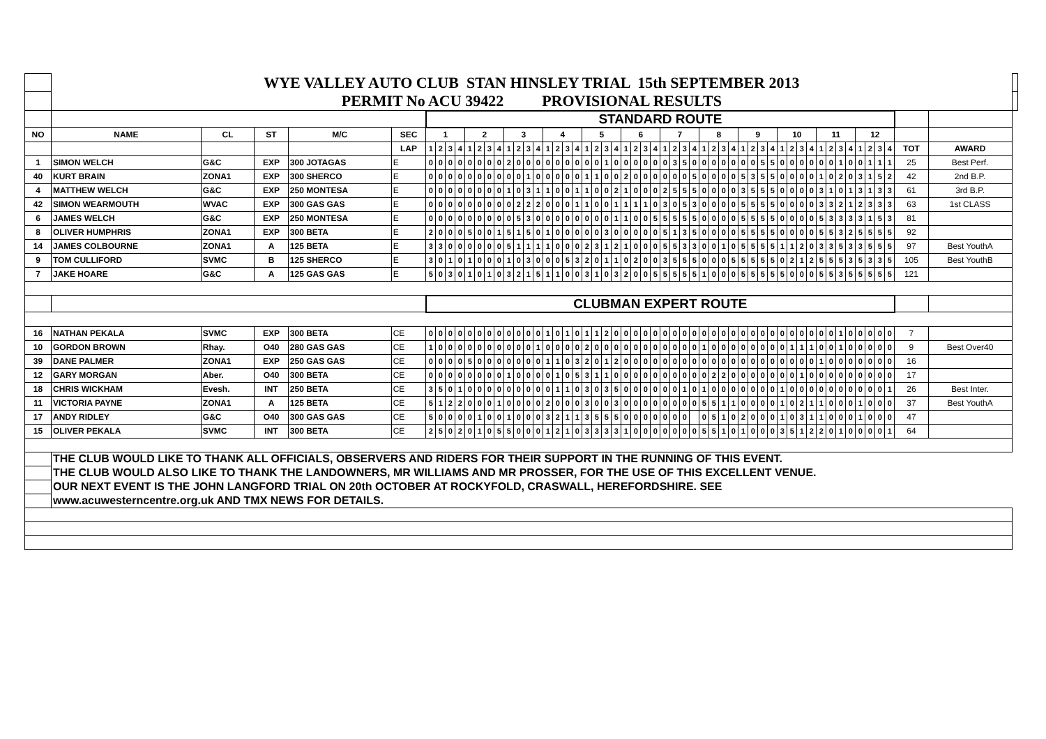| | WYE VALLEY AUTO CLUB STAN HINSLEY TRIAL 15th SEPTEMBER 2013 | | | | | | | | | | | | | | | | | | | | | | | | | | | | | | | | | | | | | | | | | | | | | | | | | | | | | | | |
| | PERMIT No ACU 39422 PROVISIONAL RESULTS | | | | | | | | | | | | | | | | | | | | | | | | | | | | | | | | | | | | | | | | | | | | | | | | | | | | | | | |
| | | | | | | STANDARD ROUTE | | | | | | | | | | | | | | | | | | | | | | | | | | | | | | | | | | | | | | | | | | | | | | | | | | |
| NO | NAME | CL | ST | M/C | SEC | 1 | | | | 2 | | | | 3 | | | | 4 | | | | 5 | | | | 6 | | | | 7 | | | | 8 | | | | 9 | | | | 10 | | | | 11 | | | | 12 | | | | | | |
| | | | | | LAP | 1 | 2 | 3 | 4 | 1 | 2 | 3 | 4 | 1 | 2 | 3 | 4 | 1 | 2 | 3 | 4 | 1 | 2 | 3 | 4 | 1 | 2 | 3 | 4 | 1 | 2 | 3 | 4 | 1 | 2 | 3 | 4 | 1 | 2 | 3 | 4 | 1 | 2 | 3 | 4 | 1 | 2 | 3 | 4 | 1 | 2 | 3 | 4 | TOT | AWARD | |
| 1 | SIMON WELCH | G&C | EXP | 300 JOTAGAS | E | 0 | 0 | 0 | 0 | 0 | 0 | 0 | 0 | 2 | 0 | 0 | 0 | 0 | 0 | 0 | 0 | 0 | 0 | 1 | 0 | 0 | 0 | 0 | 0 | 0 | 3 | 5 | 0 | 0 | 0 | 0 | 0 | 0 | 0 | 5 | 5 | 0 | 0 | 0 | 0 | 0 | 0 | 1 | 0 | 0 | 1 | 1 | 1 | 25 | Best Perf. | |
| 40 | KURT BRAIN | ZONA1 | EXP | 300 SHERCO | E | 0 | 0 | 0 | 0 | 0 | 0 | 0 | 0 | 0 | 0 | 1 | 0 | 0 | 0 | 0 | 0 | 1 | 1 | 0 | 0 | 2 | 0 | 0 | 0 | 0 | 0 | 0 | 5 | 0 | 0 | 0 | 0 | 5 | 3 | 5 | 5 | 0 | 0 | 0 | 0 | 1 | 0 | 2 | 0 | 3 | 1 | 5 | 2 | 42 | 2nd B.P. | |
| 4 | MATTHEW WELCH | G&C | EXP | 250 MONTESA | E | 0 | 0 | 0 | 0 | 0 | 0 | 0 | 0 | 1 | 0 | 3 | 1 | 1 | 0 | 0 | 1 | 1 | 0 | 0 | 2 | 1 | 0 | 0 | 0 | 2 | 5 | 5 | 5 | 0 | 0 | 0 | 0 | 3 | 5 | 5 | 5 | 0 | 0 | 0 | 0 | 3 | 1 | 0 | 1 | 3 | 1 | 3 | 3 | 61 | 3rd B.P. | |
| 42 | SIMON WEARMOUTH | WVAC | EXP | 300 GAS GAS | E | 0 | 0 | 0 | 0 | 0 | 0 | 0 | 0 | 0 | 2 | 2 | 2 | 0 | 0 | 0 | 1 | 1 | 0 | 0 | 1 | 1 | 1 | 1 | 0 | 3 | 0 | 5 | 3 | 0 | 0 | 0 | 0 | 5 | 5 | 5 | 5 | 0 | 0 | 0 | 0 | 3 | 3 | 2 | 1 | 2 | 3 | 3 | 3 | 63 | 1st CLASS | |
| 6 | JAMES WELCH | G&C | EXP | 250 MONTESA | E | 0 | 0 | 0 | 0 | 0 | 0 | 0 | 0 | 0 | 5 | 3 | 0 | 0 | 0 | 0 | 0 | 0 | 0 | 0 | 1 | 1 | 0 | 0 | 5 | 5 | 5 | 5 | 5 | 0 | 0 | 0 | 0 | 5 | 5 | 5 | 5 | 0 | 0 | 0 | 0 | 5 | 3 | 3 | 3 | 3 | 1 | 5 | 3 | 81 | | |
| 8 | OLIVER HUMPHRIS | ZONA1 | EXP | 300 BETA | E | 2 | 0 | 0 | 0 | 5 | 0 | 0 | 1 | 5 | 1 | 5 | 0 | 1 | 0 | 0 | 0 | 0 | 0 | 3 | 0 | 0 | 0 | 0 | 0 | 5 | 1 | 3 | 5 | 0 | 0 | 0 | 0 | 5 | 5 | 5 | 5 | 0 | 0 | 0 | 0 | 5 | 5 | 3 | 2 | 5 | 5 | 5 | 5 | 92 | | |
| 14 | JAMES COLBOURNE | ZONA1 | A | 125 BETA | E | 3 | 3 | 0 | 0 | 0 | 0 | 0 | 0 | 5 | 1 | 1 | 1 | 1 | 0 | 0 | 0 | 2 | 3 | 1 | 2 | 1 | 0 | 0 | 0 | 5 | 5 | 3 | 3 | 0 | 0 | 1 | 0 | 5 | 5 | 5 | 5 | 1 | 1 | 2 | 0 | 3 | 3 | 5 | 3 | 3 | 5 | 5 | 5 | 97 | Best YouthA | |
| 9 | TOM CULLIFORD | SVMC | B | 125 SHERCO | E | 3 | 0 | 1 | 0 | 1 | 0 | 0 | 0 | 1 | 0 | 3 | 0 | 0 | 0 | 5 | 3 | 2 | 0 | 1 | 1 | 0 | 2 | 0 | 0 | 3 | 5 | 5 | 5 | 0 | 0 | 0 | 5 | 5 | 5 | 5 | 5 | 0 | 2 | 1 | 2 | 5 | 5 | 5 | 3 | 5 | 3 | 3 | 5 | 105 | Best YouthB | |
| 7 | JAKE HOARE | G&C | A | 125 GAS GAS | E | 5 | 0 | 3 | 0 | 1 | 0 | 1 | 0 | 3 | 2 | 1 | 5 | 1 | 1 | 0 | 0 | 3 | 1 | 0 | 3 | 2 | 0 | 0 | 5 | 5 | 5 | 5 | 5 | 1 | 0 | 0 | 0 | 5 | 5 | 5 | 5 | 5 | 0 | 0 | 0 | 5 | 5 | 3 | 5 | 5 | 5 | 5 | 5 | 121 | | |
| | | | | | | CLUBMAN EXPERT ROUTE | | | | | | | | | | | | | | | | | | | | | | | | | | | | | | | | | | | | | | | | | | | | | | | | | | |
| 16 | NATHAN PEKALA | SVMC | EXP | 300 BETA | CE | 0 | 0 | 0 | 0 | 0 | 0 | 0 | 0 | 0 | 0 | 0 | 0 | 1 | 0 | 1 | 0 | 1 | 1 | 2 | 0 | 0 | 0 | 0 | 0 | 0 | 0 | 0 | 0 | 0 | 0 | 0 | 0 | 0 | 0 | 0 | 0 | 0 | 0 | 0 | 0 | 0 | 0 | 1 | 0 | 0 | 0 | 0 | 0 | 7 | | |
| 10 | GORDON BROWN | Rhay. | O40 | 280 GAS GAS | CE | 1 | 0 | 0 | 0 | 0 | 0 | 0 | 0 | 0 | 0 | 0 | 1 | 0 | 0 | 0 | 0 | 2 | 0 | 0 | 0 | 0 | 0 | 0 | 0 | 0 | 0 | 0 | 0 | 1 | 0 | 0 | 0 | 0 | 0 | 0 | 0 | 0 | 1 | 1 | 1 | 0 | 0 | 1 | 0 | 0 | 0 | 0 | 0 | 9 | Best Over40 | |
| 39 | DANE PALMER | ZONA1 | EXP | 250 GAS GAS | CE | 0 | 0 | 0 | 0 | 5 | 0 | 0 | 0 | 0 | 0 | 0 | 0 | 1 | 1 | 0 | 3 | 2 | 0 | 1 | 2 | 0 | 0 | 0 | 0 | 0 | 0 | 0 | 0 | 0 | 0 | 0 | 0 | 0 | 0 | 0 | 0 | 0 | 0 | 0 | 0 | 1 | 0 | 0 | 0 | 0 | 0 | 0 | 0 | 16 | | |
| 12 | GARY MORGAN | Aber. | O40 | 300 BETA | CE | 0 | 0 | 0 | 0 | 0 | 0 | 0 | 0 | 1 | 0 | 0 | 0 | 0 | 1 | 0 | 5 | 3 | 1 | 1 | 0 | 0 | 0 | 0 | 0 | 0 | 0 | 0 | 0 | 0 | 2 | 2 | 0 | 0 | 0 | 0 | 0 | 0 | 0 | 1 | 0 | 0 | 0 | 0 | 0 | 0 | 0 | 0 | 0 | 17 | | |
| 18 | CHRIS WICKHAM | Evesh. | INT | 250 BETA | CE | 3 | 5 | 0 | 1 | 0 | 0 | 0 | 0 | 0 | 0 | 0 | 0 | 0 | 1 | 1 | 0 | 3 | 0 | 3 | 5 | 0 | 0 | 0 | 0 | 0 | 0 | 1 | 0 | 1 | 0 | 0 | 0 | 0 | 0 | 0 | 0 | 1 | 0 | 0 | 0 | 0 | 0 | 0 | 0 | 0 | 0 | 0 | 1 | 26 | Best Inter. | |
| 11 | VICTORIA PAYNE | ZONA1 | A | 125 BETA | CE | 5 | 1 | 2 | 2 | 0 | 0 | 0 | 1 | 0 | 0 | 0 | 0 | 2 | 0 | 0 | 0 | 3 | 0 | 0 | 3 | 0 | 0 | 0 | 0 | 0 | 0 | 0 | 0 | 5 | 5 | 1 | 1 | 0 | 0 | 0 | 0 | 1 | 0 | 2 | 1 | 1 | 0 | 0 | 0 | 1 | 0 | 0 | 0 | 37 | Best YouthA | |
| 17 | ANDY RIDLEY | G&C | O40 | 300 GAS GAS | CE | 5 | 0 | 0 | 0 | 0 | 1 | 0 | 0 | 1 | 0 | 0 | 0 | 3 | 2 | 1 | 1 | 3 | 5 | 5 | 5 | 0 | 0 | 0 | 0 | 0 | 0 | 0 | | 0 | 5 | 1 | 0 | 2 | 0 | 0 | 0 | 1 | 0 | 3 | 1 | 1 | 0 | 0 | 0 | 1 | 0 | 0 | 0 | 47 | | |
| 15 | OLIVER PEKALA | SVMC | INT | 300 BETA | CE | 2 | 5 | 0 | 2 | 0 | 1 | 0 | 5 | 5 | 0 | 0 | 0 | 1 | 2 | 1 | 0 | 3 | 3 | 3 | 3 | 1 | 0 | 0 | 0 | 0 | 0 | 0 | 0 | 5 | 5 | 1 | 0 | 1 | 0 | 0 | 0 | 3 | 5 | 1 | 2 | 2 | 0 | 1 | 0 | 0 | 0 | 0 | 1 | 64 | | |
| | THE CLUB WOULD LIKE TO THANK ALL OFFICIALS, OBSERVERS AND RIDERS FOR THEIR SUPPORT IN THE RUNNING OF THIS EVENT. | | | | | | | | | | | | | | | | | | | | | | | | | | | | | | | | | | | | | | | | | | | | | | | | | | | | | | | |
| | THE CLUB WOULD ALSO LIKE TO THANK THE LANDOWNERS, MR WILLIAMS AND MR PROSSER, FOR THE USE OF THIS EXCELLENT VENUE. | | | | | | | | | | | | | | | | | | | | | | | | | | | | | | | | | | | | | | | | | | | | | | | | | | | | | | | |
| | OUR NEXT EVENT IS THE JOHN LANGFORD TRIAL ON 20th OCTOBER AT ROCKYFOLD, CRASWALL, HEREFORDSHIRE. SEE | | | | | | | | | | | | | | | | | | | | | | | | | | | | | | | | | | | | | | | | | | | | | | | | | | | | | | | |
| | www.acuwesterncentre.org.uk AND TMX NEWS FOR DETAILS. | | | | | | | | | | | | | | | | | | | | | | | | | | | | | | | | | | | | | | | | | | | | | | | | | | | | | | | |